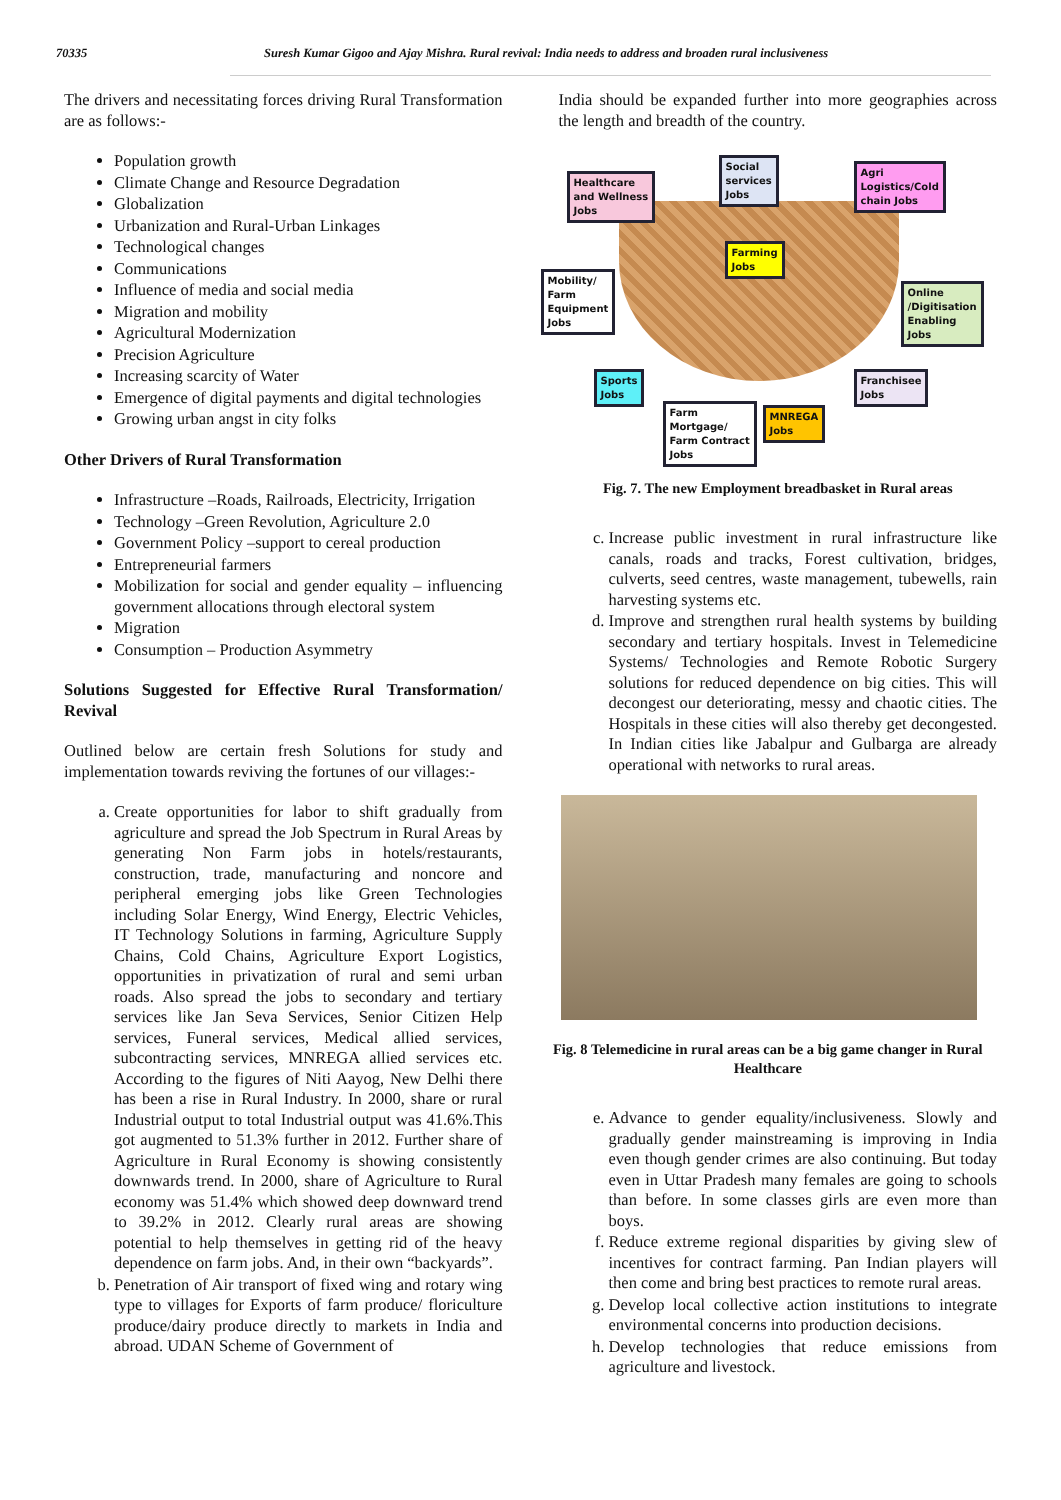70335 Suresh Kumar Gigoo and Ajay Mishra. Rural revival: India needs to address and broaden rural inclusiveness
The drivers and necessitating forces driving Rural Transformation are as follows:-
Population growth
Climate Change and Resource Degradation
Globalization
Urbanization and Rural-Urban Linkages
Technological changes
Communications
Influence of media and social media
Migration and mobility
Agricultural Modernization
Precision Agriculture
Increasing scarcity of Water
Emergence of digital payments and digital technologies
Growing urban angst in city folks
Other Drivers of Rural Transformation
Infrastructure –Roads, Railroads, Electricity, Irrigation
Technology –Green Revolution, Agriculture 2.0
Government Policy –support to cereal production
Entrepreneurial farmers
Mobilization for social and gender equality – influencing government allocations through electoral system
Migration
Consumption – Production Asymmetry
Solutions Suggested for Effective Rural Transformation/ Revival
Outlined below are certain fresh Solutions for study and implementation towards reviving the fortunes of our villages:-
a. Create opportunities for labor to shift gradually from agriculture and spread the Job Spectrum in Rural Areas by generating Non Farm jobs in hotels/restaurants, construction, trade, manufacturing and noncore and peripheral emerging jobs like Green Technologies including Solar Energy, Wind Energy, Electric Vehicles, IT Technology Solutions in farming, Agriculture Supply Chains, Cold Chains, Agriculture Export Logistics, opportunities in privatization of rural and semi urban roads. Also spread the jobs to secondary and tertiary services like Jan Seva Services, Senior Citizen Help services, Funeral services, Medical allied services, subcontracting services, MNREGA allied services etc. According to the figures of Niti Aayog, New Delhi there has been a rise in Rural Industry. In 2000, share or rural Industrial output to total Industrial output was 41.6%.This got augmented to 51.3% further in 2012. Further share of Agriculture in Rural Economy is showing consistently downwards trend. In 2000, share of Agriculture to Rural economy was 51.4% which showed deep downward trend to 39.2% in 2012. Clearly rural areas are showing potential to help themselves in getting rid of the heavy dependence on farm jobs. And, in their own “backyards”.
b. Penetration of Air transport of fixed wing and rotary wing type to villages for Exports of farm produce/ floriculture produce/dairy produce directly to markets in India and abroad. UDAN Scheme of Government of
India should be expanded further into more geographies across the length and breadth of the country.
Healthcare
and Wellness
Jobs
Social
services
Jobs
Agri
Logistics/Cold
chain Jobs
Farming
Jobs
Mobility/
Farm
Equipment
Jobs
Online
/Digitisation
Enabling
Jobs
Sports
Jobs
Franchisee
Jobs
Farm
Mortgage/
Farm Contract
Jobs
MNREGA
Jobs
Fig. 7. The new Employment breadbasket in Rural areas
c. Increase public investment in rural infrastructure like canals, roads and tracks, Forest cultivation, bridges, culverts, seed centres, waste management, tubewells, rain harvesting systems etc.
d. Improve and strengthen rural health systems by building secondary and tertiary hospitals. Invest in Telemedicine Systems/ Technologies and Remote Robotic Surgery solutions for reduced dependence on big cities. This will decongest our deteriorating, messy and chaotic cities. The Hospitals in these cities will also thereby get decongested. In Indian cities like Jabalpur and Gulbarga are already operational with networks to rural areas.
Fig. 8 Telemedicine in rural areas can be a big game changer in Rural Healthcare
e. Advance to gender equality/inclusiveness. Slowly and gradually gender mainstreaming is improving in India even though gender crimes are also continuing. But today even in Uttar Pradesh many females are going to schools than before. In some classes girls are even more than boys.
f. Reduce extreme regional disparities by giving slew of incentives for contract farming. Pan Indian players will then come and bring best practices to remote rural areas.
g. Develop local collective action institutions to integrate environmental concerns into production decisions.
h. Develop technologies that reduce emissions from agriculture and livestock.